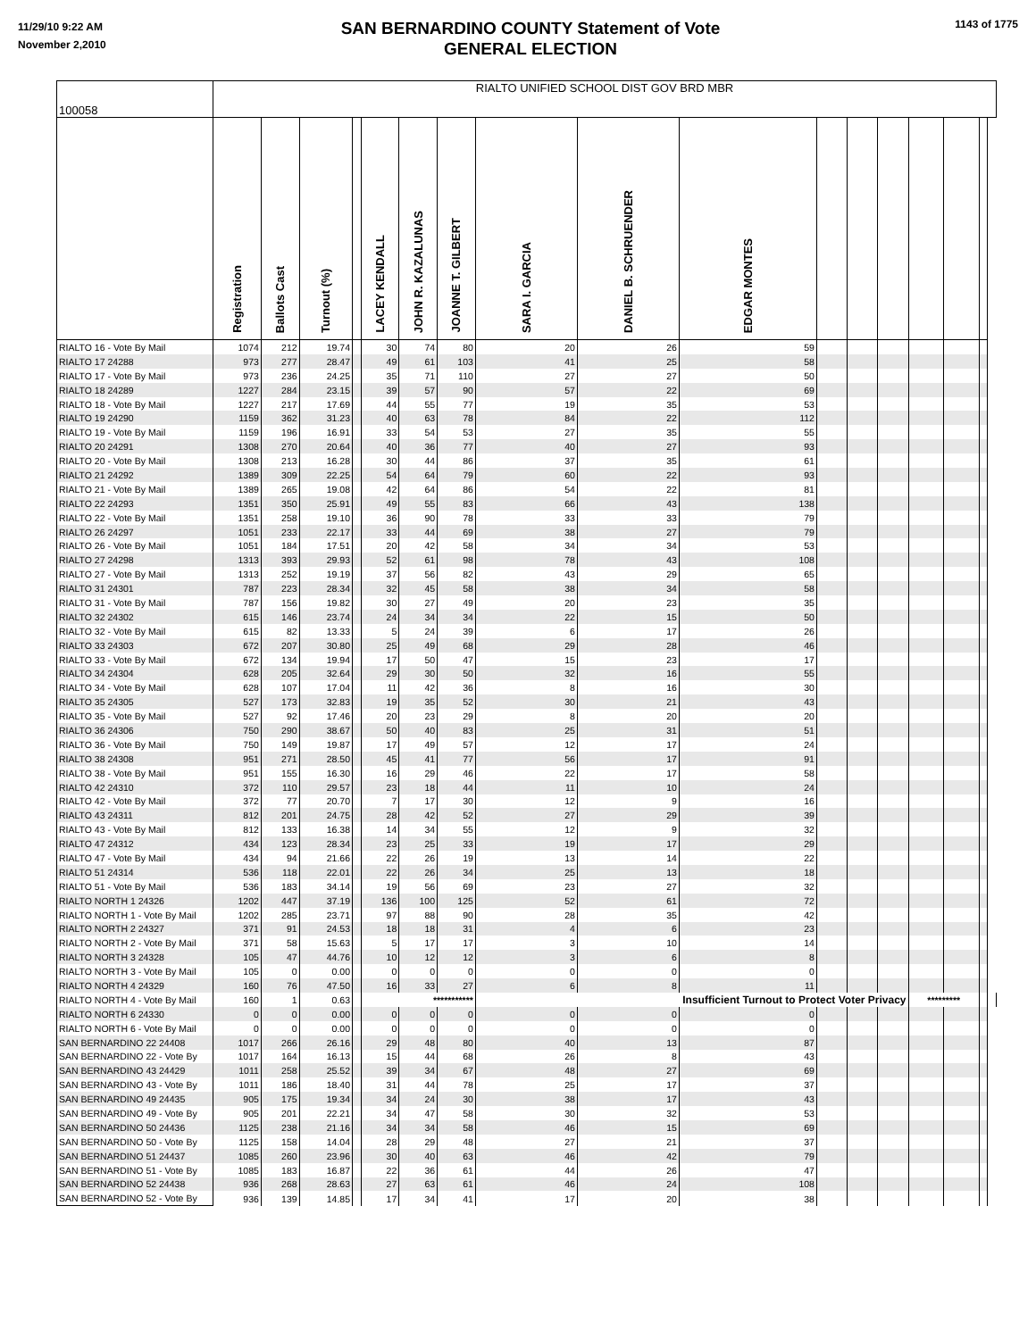11/29/10 9:22 AM
November 2,2010
SAN BERNARDINO COUNTY Statement of Vote
GENERAL ELECTION
1143 of 1775
| 100058 | RIALTO UNIFIED SCHOOL DIST GOV BRD MBR | | | | | | | | | | | | | | | | |
| | Registration | Ballots Cast | Turnout (%) | | LACEY KENDALL | JOHN R. KAZALUNAS | JOANNE T. GILBERT | SARA I. GARCIA | DANIEL B. SCHRUENDER | EDGAR MONTES | | | | | | | |
| RIALTO 16 - Vote By Mail | 1074 | 212 | 19.74 | | 30 | 74 | 80 | 20 | 26 | 59 | | | | | | | |
| RIALTO 17 24288 | 973 | 277 | 28.47 | | 49 | 61 | 103 | 41 | 25 | 58 | | | | | | | |
| RIALTO 17 - Vote By Mail | 973 | 236 | 24.25 | | 35 | 71 | 110 | 27 | 27 | 50 | | | | | | | |
| RIALTO 18 24289 | 1227 | 284 | 23.15 | | 39 | 57 | 90 | 57 | 22 | 69 | | | | | | | |
| RIALTO 18 - Vote By Mail | 1227 | 217 | 17.69 | | 44 | 55 | 77 | 19 | 35 | 53 | | | | | | | |
| RIALTO 19 24290 | 1159 | 362 | 31.23 | | 40 | 63 | 78 | 84 | 22 | 112 | | | | | | | |
| RIALTO 19 - Vote By Mail | 1159 | 196 | 16.91 | | 33 | 54 | 53 | 27 | 35 | 55 | | | | | | | |
| RIALTO 20 24291 | 1308 | 270 | 20.64 | | 40 | 36 | 77 | 40 | 27 | 93 | | | | | | | |
| RIALTO 20 - Vote By Mail | 1308 | 213 | 16.28 | | 30 | 44 | 86 | 37 | 35 | 61 | | | | | | | |
| RIALTO 21 24292 | 1389 | 309 | 22.25 | | 54 | 64 | 79 | 60 | 22 | 93 | | | | | | | |
| RIALTO 21 - Vote By Mail | 1389 | 265 | 19.08 | | 42 | 64 | 86 | 54 | 22 | 81 | | | | | | | |
| RIALTO 22 24293 | 1351 | 350 | 25.91 | | 49 | 55 | 83 | 66 | 43 | 138 | | | | | | | |
| RIALTO 22 - Vote By Mail | 1351 | 258 | 19.10 | | 36 | 90 | 78 | 33 | 33 | 79 | | | | | | | |
| RIALTO 26 24297 | 1051 | 233 | 22.17 | | 33 | 44 | 69 | 38 | 27 | 79 | | | | | | | |
| RIALTO 26 - Vote By Mail | 1051 | 184 | 17.51 | | 20 | 42 | 58 | 34 | 34 | 53 | | | | | | | |
| RIALTO 27 24298 | 1313 | 393 | 29.93 | | 52 | 61 | 98 | 78 | 43 | 108 | | | | | | | |
| RIALTO 27 - Vote By Mail | 1313 | 252 | 19.19 | | 37 | 56 | 82 | 43 | 29 | 65 | | | | | | | |
| RIALTO 31 24301 | 787 | 223 | 28.34 | | 32 | 45 | 58 | 38 | 34 | 58 | | | | | | | |
| RIALTO 31 - Vote By Mail | 787 | 156 | 19.82 | | 30 | 27 | 49 | 20 | 23 | 35 | | | | | | | |
| RIALTO 32 24302 | 615 | 146 | 23.74 | | 24 | 34 | 34 | 22 | 15 | 50 | | | | | | | |
| RIALTO 32 - Vote By Mail | 615 | 82 | 13.33 | | 5 | 24 | 39 | 6 | 17 | 26 | | | | | | | |
| RIALTO 33 24303 | 672 | 207 | 30.80 | | 25 | 49 | 68 | 29 | 28 | 46 | | | | | | | |
| RIALTO 33 - Vote By Mail | 672 | 134 | 19.94 | | 17 | 50 | 47 | 15 | 23 | 17 | | | | | | | |
| RIALTO 34 24304 | 628 | 205 | 32.64 | | 29 | 30 | 50 | 32 | 16 | 55 | | | | | | | |
| RIALTO 34 - Vote By Mail | 628 | 107 | 17.04 | | 11 | 42 | 36 | 8 | 16 | 30 | | | | | | | |
| RIALTO 35 24305 | 527 | 173 | 32.83 | | 19 | 35 | 52 | 30 | 21 | 43 | | | | | | | |
| RIALTO 35 - Vote By Mail | 527 | 92 | 17.46 | | 20 | 23 | 29 | 8 | 20 | 20 | | | | | | | |
| RIALTO 36 24306 | 750 | 290 | 38.67 | | 50 | 40 | 83 | 25 | 31 | 51 | | | | | | | |
| RIALTO 36 - Vote By Mail | 750 | 149 | 19.87 | | 17 | 49 | 57 | 12 | 17 | 24 | | | | | | | |
| RIALTO 38 24308 | 951 | 271 | 28.50 | | 45 | 41 | 77 | 56 | 17 | 91 | | | | | | | |
| RIALTO 38 - Vote By Mail | 951 | 155 | 16.30 | | 16 | 29 | 46 | 22 | 17 | 58 | | | | | | | |
| RIALTO 42 24310 | 372 | 110 | 29.57 | | 23 | 18 | 44 | 11 | 10 | 24 | | | | | | | |
| RIALTO 42 - Vote By Mail | 372 | 77 | 20.70 | | 7 | 17 | 30 | 12 | 9 | 16 | | | | | | | |
| RIALTO 43 24311 | 812 | 201 | 24.75 | | 28 | 42 | 52 | 27 | 29 | 39 | | | | | | | |
| RIALTO 43 - Vote By Mail | 812 | 133 | 16.38 | | 14 | 34 | 55 | 12 | 9 | 32 | | | | | | | |
| RIALTO 47 24312 | 434 | 123 | 28.34 | | 23 | 25 | 33 | 19 | 17 | 29 | | | | | | | |
| RIALTO 47 - Vote By Mail | 434 | 94 | 21.66 | | 22 | 26 | 19 | 13 | 14 | 22 | | | | | | | |
| RIALTO 51 24314 | 536 | 118 | 22.01 | | 22 | 26 | 34 | 25 | 13 | 18 | | | | | | | |
| RIALTO 51 - Vote By Mail | 536 | 183 | 34.14 | | 19 | 56 | 69 | 23 | 27 | 32 | | | | | | | |
| RIALTO NORTH 1 24326 | 1202 | 447 | 37.19 | | 136 | 100 | 125 | 52 | 61 | 72 | | | | | | | |
| RIALTO NORTH 1 - Vote By Mail | 1202 | 285 | 23.71 | | 97 | 88 | 90 | 28 | 35 | 42 | | | | | | | |
| RIALTO NORTH 2 24327 | 371 | 91 | 24.53 | | 18 | 18 | 31 | 4 | 6 | 23 | | | | | | | |
| RIALTO NORTH 2 - Vote By Mail | 371 | 58 | 15.63 | | 5 | 17 | 17 | 3 | 10 | 14 | | | | | | | |
| RIALTO NORTH 3 24328 | 105 | 47 | 44.76 | | 10 | 12 | 12 | 3 | 6 | 8 | | | | | | | |
| RIALTO NORTH 3 - Vote By Mail | 105 | 0 | 0.00 | | 0 | 0 | 0 | 0 | 0 | 0 | | | | | | | |
| RIALTO NORTH 4 24329 | 160 | 76 | 47.50 | | 16 | 33 | 27 | 6 | 8 | 11 | | | | | | | |
| RIALTO NORTH 4 - Vote By Mail | 160 | 1 | 0.63 | | *********** | | | Insufficient Turnout to Protect Voter Privacy | | | | | | ********* | | | |
| RIALTO NORTH 6 24330 | 0 | 0 | 0.00 | | 0 | 0 | 0 | 0 | 0 | 0 | | | | | | | |
| RIALTO NORTH 6 - Vote By Mail | 0 | 0 | 0.00 | | 0 | 0 | 0 | 0 | 0 | 0 | | | | | | | |
| SAN BERNARDINO 22 24408 | 1017 | 266 | 26.16 | | 29 | 48 | 80 | 40 | 13 | 87 | | | | | | | |
| SAN BERNARDINO 22 - Vote By | 1017 | 164 | 16.13 | | 15 | 44 | 68 | 26 | 8 | 43 | | | | | | | |
| SAN BERNARDINO 43 24429 | 1011 | 258 | 25.52 | | 39 | 34 | 67 | 48 | 27 | 69 | | | | | | | |
| SAN BERNARDINO 43 - Vote By | 1011 | 186 | 18.40 | | 31 | 44 | 78 | 25 | 17 | 37 | | | | | | | |
| SAN BERNARDINO 49 24435 | 905 | 175 | 19.34 | | 34 | 24 | 30 | 38 | 17 | 43 | | | | | | | |
| SAN BERNARDINO 49 - Vote By | 905 | 201 | 22.21 | | 34 | 47 | 58 | 30 | 32 | 53 | | | | | | | |
| SAN BERNARDINO 50 24436 | 1125 | 238 | 21.16 | | 34 | 34 | 58 | 46 | 15 | 69 | | | | | | | |
| SAN BERNARDINO 50 - Vote By | 1125 | 158 | 14.04 | | 28 | 29 | 48 | 27 | 21 | 37 | | | | | | | |
| SAN BERNARDINO 51 24437 | 1085 | 260 | 23.96 | | 30 | 40 | 63 | 46 | 42 | 79 | | | | | | | |
| SAN BERNARDINO 51 - Vote By | 1085 | 183 | 16.87 | | 22 | 36 | 61 | 44 | 26 | 47 | | | | | | | |
| SAN BERNARDINO 52 24438 | 936 | 268 | 28.63 | | 27 | 63 | 61 | 46 | 24 | 108 | | | | | | | |
| SAN BERNARDINO 52 - Vote By | 936 | 139 | 14.85 | | 17 | 34 | 41 | 17 | 20 | 38 | | | | | | | |